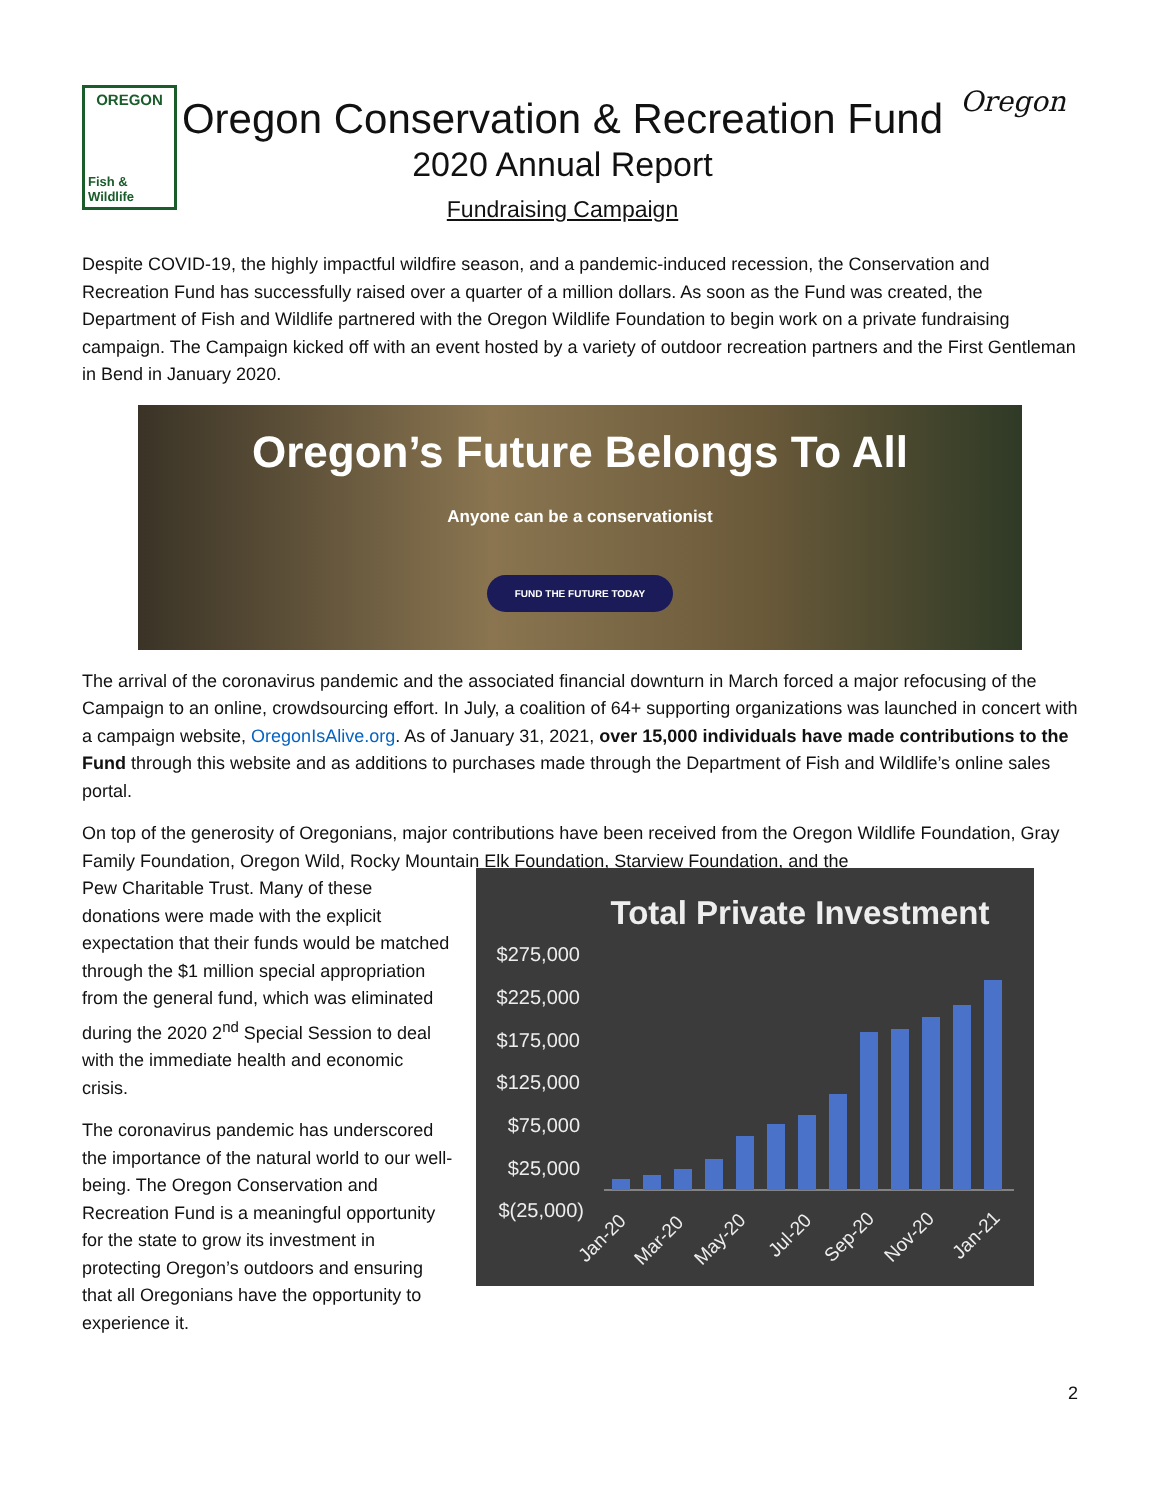OREGON
Fish & Wildlife
Oregon Conservation & Recreation Fund
2020 Annual Report
Fundraising Campaign
Oregon
Despite COVID-19, the highly impactful wildfire season, and a pandemic-induced recession, the Conservation and Recreation Fund has successfully raised over a quarter of a million dollars. As soon as the Fund was created, the Department of Fish and Wildlife partnered with the Oregon Wildlife Foundation to begin work on a private fundraising campaign. The Campaign kicked off with an event hosted by a variety of outdoor recreation partners and the First Gentleman in Bend in January 2020.
Oregon’s Future Belongs To All
Anyone can be a conservationist
FUND THE FUTURE TODAY
The arrival of the coronavirus pandemic and the associated financial downturn in March forced a major refocusing of the Campaign to an online, crowdsourcing effort. In July, a coalition of 64+ supporting organizations was launched in concert with a campaign website, OregonIsAlive.org. As of January 31, 2021, over 15,000 individuals have made contributions to the Fund through this website and as additions to purchases made through the Department of Fish and Wildlife’s online sales portal.
On top of the generosity of Oregonians, major contributions have been received from the Oregon Wildlife Foundation, Gray Family Foundation, Oregon Wild, Rocky Mountain Elk Foundation, Starview Foundation, and the
Pew Charitable Trust. Many of these donations were made with the explicit expectation that their funds would be matched through the $1 million special appropriation from the general fund, which was eliminated during the 2020 2<sup>nd</sup> Special Session to deal with the immediate health and economic crisis.
The coronavirus pandemic has underscored the importance of the natural world to our well-being. The Oregon Conservation and Recreation Fund is a meaningful opportunity for the state to grow its investment in protecting Oregon’s outdoors and ensuring that all Oregonians have the opportunity to experience it.
Total Private Investment
$275,000
$225,000
$175,000
$125,000
$75,000
$25,000
$(25,000)
Jan-20
Mar-20
May-20
Jul-20
Sep-20
Nov-20
Jan-21
2